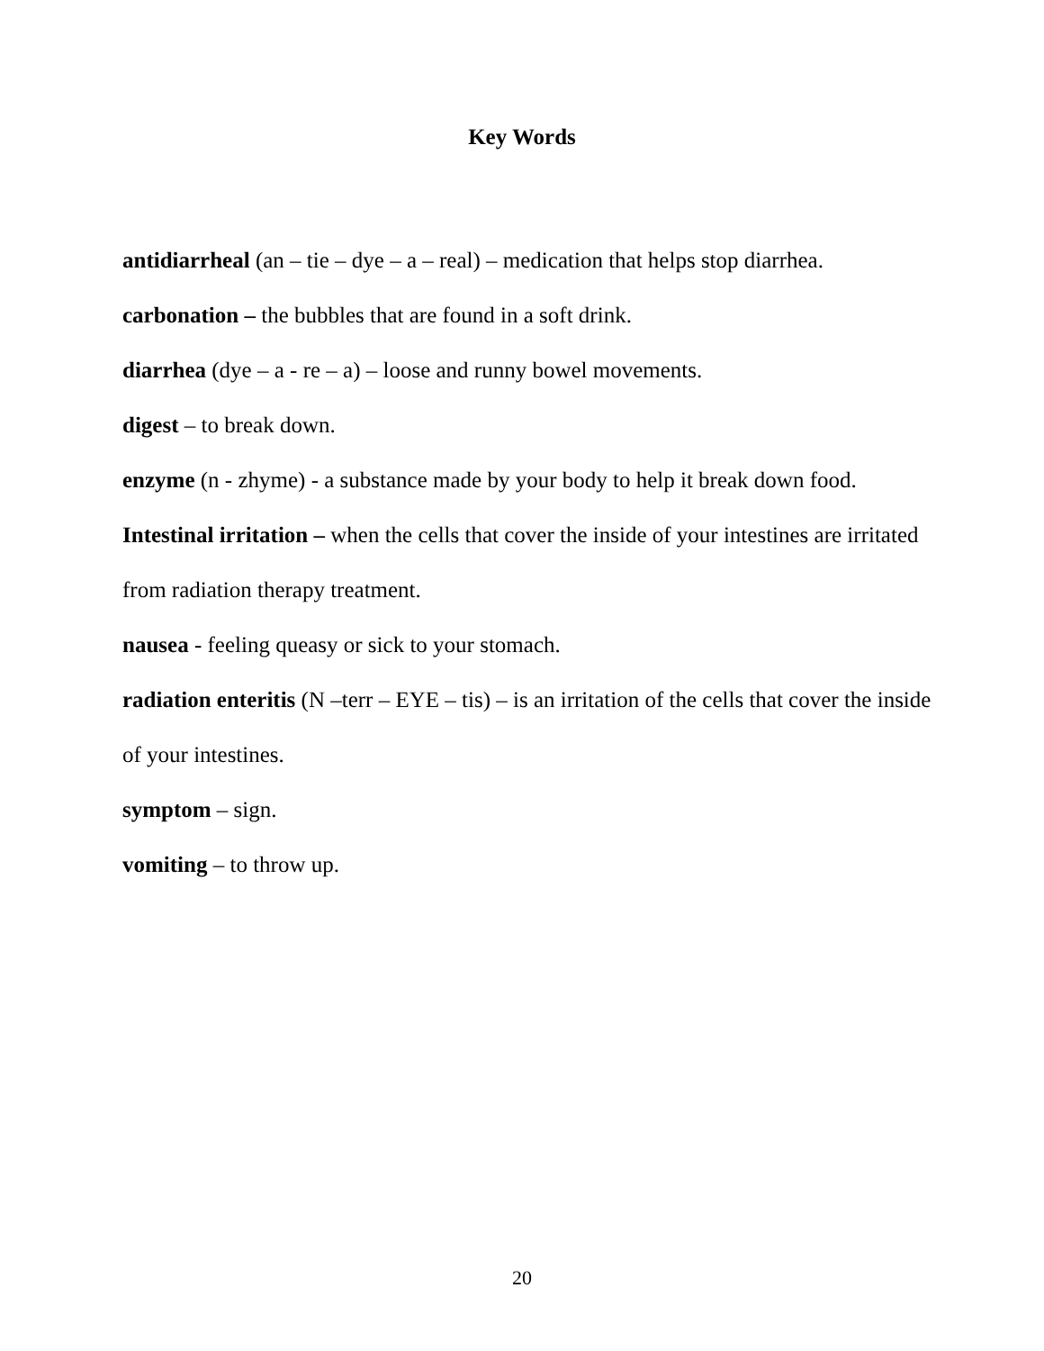Key Words
antidiarrheal (an – tie – dye – a – real) – medication that helps stop diarrhea.
carbonation – the bubbles that are found in a soft drink.
diarrhea (dye – a - re – a) – loose and runny bowel movements.
digest – to break down.
enzyme (n - zhyme) - a substance made by your body to help it break down food.
Intestinal irritation – when the cells that cover the inside of your intestines are irritated from radiation therapy treatment.
nausea - feeling queasy or sick to your stomach.
radiation enteritis (N –terr – EYE – tis) – is an irritation of the cells that cover the inside of your intestines.
symptom – sign.
vomiting – to throw up.
20